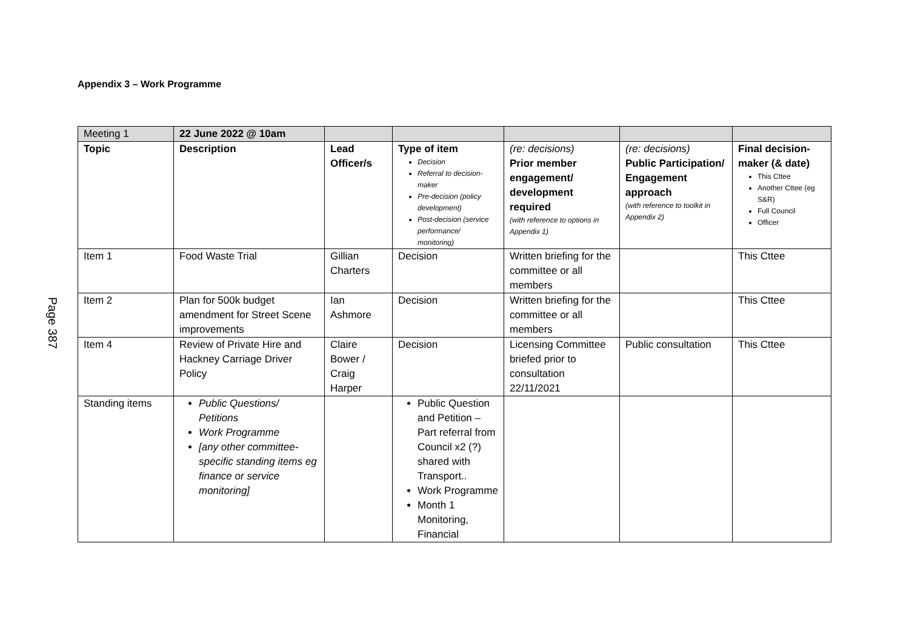Appendix 3 – Work Programme
Page 387
| Meeting 1 | 22 June 2022 @ 10am | | | | | |
| Topic | Description | Lead Officer/s | Type of item Decision Referral to decision-maker Pre-decision (policy development) Post-decision (service performance/ monitoring) | (re: decisions) Prior member engagement/ development required (with reference to options in Appendix 1) | (re: decisions) Public Participation/ Engagement approach (with reference to toolkit in Appendix 2) | Final decision-maker (& date) This Cttee Another Cttee (eg S&R) Full Council Officer |
| Item 1 | Food Waste Trial | Gillian Charters | Decision | Written briefing for the committee or all members | | This Cttee |
| Item 2 | Plan for 500k budget amendment for Street Scene improvements | Ian Ashmore | Decision | Written briefing for the committee or all members | | This Cttee |
| Item 4 | Review of Private Hire and Hackney Carriage Driver Policy | Claire Bower / Craig Harper | Decision | Licensing Committee briefed prior to consultation 22/11/2021 | Public consultation | This Cttee |
| Standing items | Public Questions/ Petitions Work Programme [any other committee-specific standing items eg finance or service monitoring] | | Public Question and Petition – Part referral from Council x2 (?) shared with Transport.. Work Programme Month 1 Monitoring, Financial | | | |